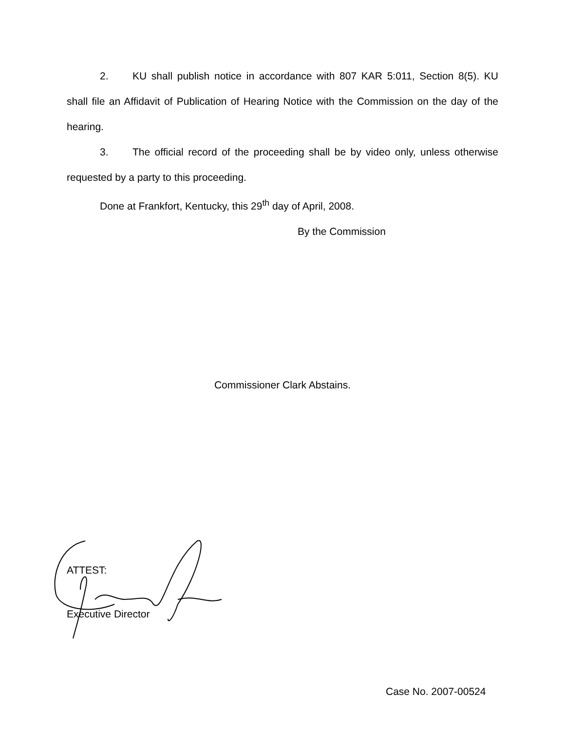2. KU shall publish notice in accordance with 807 KAR 5:011, Section 8(5). KU shall file an Affidavit of Publication of Hearing Notice with the Commission on the day of the hearing.
3. The official record of the proceeding shall be by video only, unless otherwise requested by a party to this proceeding.
Done at Frankfort, Kentucky, this 29<sup>th</sup> day of April, 2008.
By the Commission
Commissioner Clark Abstains.
ATTEST:
Executive Director
Case No. 2007-00524